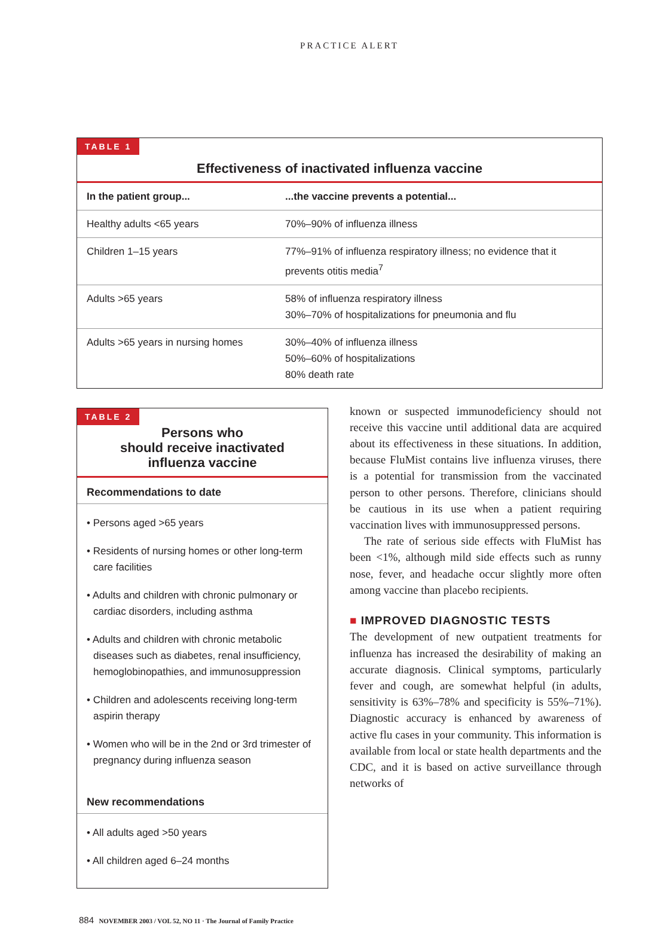PRACTICE ALERT
TABLE 1
Effectiveness of inactivated influenza vaccine
| In the patient group... | ...the vaccine prevents a potential... |
| --- | --- |
| Healthy adults <65 years | 70%–90% of influenza illness |
| Children 1–15 years | 77%–91% of influenza respiratory illness; no evidence that it prevents otitis media<sup>7</sup> |
| Adults >65 years | 58% of influenza respiratory illness 30%–70% of hospitalizations for pneumonia and flu |
| Adults >65 years in nursing homes | 30%–40% of influenza illness 50%–60% of hospitalizations 80% death rate |
TABLE 2
Persons who
should receive inactivated
influenza vaccine
Recommendations to date
• Persons aged >65 years
• Residents of nursing homes or other long-term care facilities
• Adults and children with chronic pulmonary or cardiac disorders, including asthma
• Adults and children with chronic metabolic diseases such as diabetes, renal insufficiency, hemoglobinopathies, and immunosuppression
• Children and adolescents receiving long-term aspirin therapy
• Women who will be in the 2nd or 3rd trimester of pregnancy during influenza season
New recommendations
• All adults aged >50 years
• All children aged 6–24 months
known or suspected immunodeficiency should not receive this vaccine until additional data are acquired about its effectiveness in these situations. In addition, because FluMist contains live influenza viruses, there is a potential for transmission from the vaccinated person to other persons. Therefore, clinicians should be cautious in its use when a patient requiring vaccination lives with immunosuppressed persons.
The rate of serious side effects with FluMist has been <1%, although mild side effects such as runny nose, fever, and headache occur slightly more often among vaccine than placebo recipients.
■ IMPROVED DIAGNOSTIC TESTS
The development of new outpatient treatments for influenza has increased the desirability of making an accurate diagnosis. Clinical symptoms, particularly fever and cough, are somewhat helpful (in adults, sensitivity is 63%–78% and specificity is 55%–71%). Diagnostic accuracy is enhanced by awareness of active flu cases in your community. This information is available from local or state health departments and the CDC, and it is based on active surveillance through networks of
884 NOVEMBER 2003 / VOL 52, NO 11 · The Journal of Family Practice